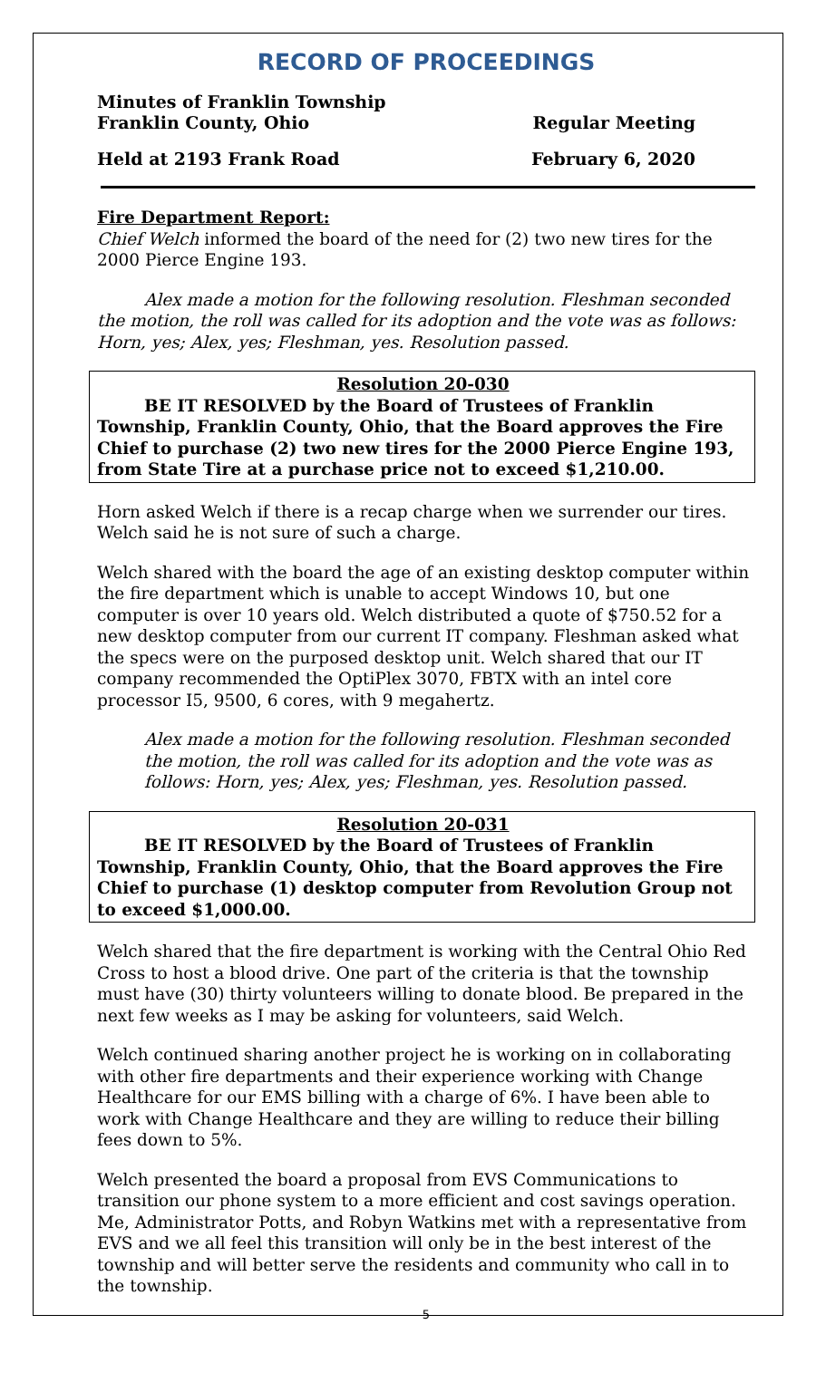RECORD OF PROCEEDINGS
Minutes of Franklin Township
Franklin County, Ohio
Regular Meeting
Held at 2193 Frank Road February 6, 2020
Fire Department Report:
Chief Welch informed the board of the need for (2) two new tires for the 2000 Pierce Engine 193.
Alex made a motion for the following resolution. Fleshman seconded the motion, the roll was called for its adoption and the vote was as follows: Horn, yes; Alex, yes; Fleshman, yes. Resolution passed.
Resolution 20-030
BE IT RESOLVED by the Board of Trustees of Franklin Township, Franklin County, Ohio, that the Board approves the Fire Chief to purchase (2) two new tires for the 2000 Pierce Engine 193, from State Tire at a purchase price not to exceed $1,210.00.
Horn asked Welch if there is a recap charge when we surrender our tires. Welch said he is not sure of such a charge.
Welch shared with the board the age of an existing desktop computer within the fire department which is unable to accept Windows 10, but one computer is over 10 years old. Welch distributed a quote of $750.52 for a new desktop computer from our current IT company. Fleshman asked what the specs were on the purposed desktop unit. Welch shared that our IT company recommended the OptiPlex 3070, FBTX with an intel core processor I5, 9500, 6 cores, with 9 megahertz.
Alex made a motion for the following resolution. Fleshman seconded the motion, the roll was called for its adoption and the vote was as follows: Horn, yes; Alex, yes; Fleshman, yes. Resolution passed.
Resolution 20-031
BE IT RESOLVED by the Board of Trustees of Franklin Township, Franklin County, Ohio, that the Board approves the Fire Chief to purchase (1) desktop computer from Revolution Group not to exceed $1,000.00.
Welch shared that the fire department is working with the Central Ohio Red Cross to host a blood drive. One part of the criteria is that the township must have (30) thirty volunteers willing to donate blood. Be prepared in the next few weeks as I may be asking for volunteers, said Welch.
Welch continued sharing another project he is working on in collaborating with other fire departments and their experience working with Change Healthcare for our EMS billing with a charge of 6%. I have been able to work with Change Healthcare and they are willing to reduce their billing fees down to 5%.
Welch presented the board a proposal from EVS Communications to transition our phone system to a more efficient and cost savings operation. Me, Administrator Potts, and Robyn Watkins met with a representative from EVS and we all feel this transition will only be in the best interest of the township and will better serve the residents and community who call in to the township.
5